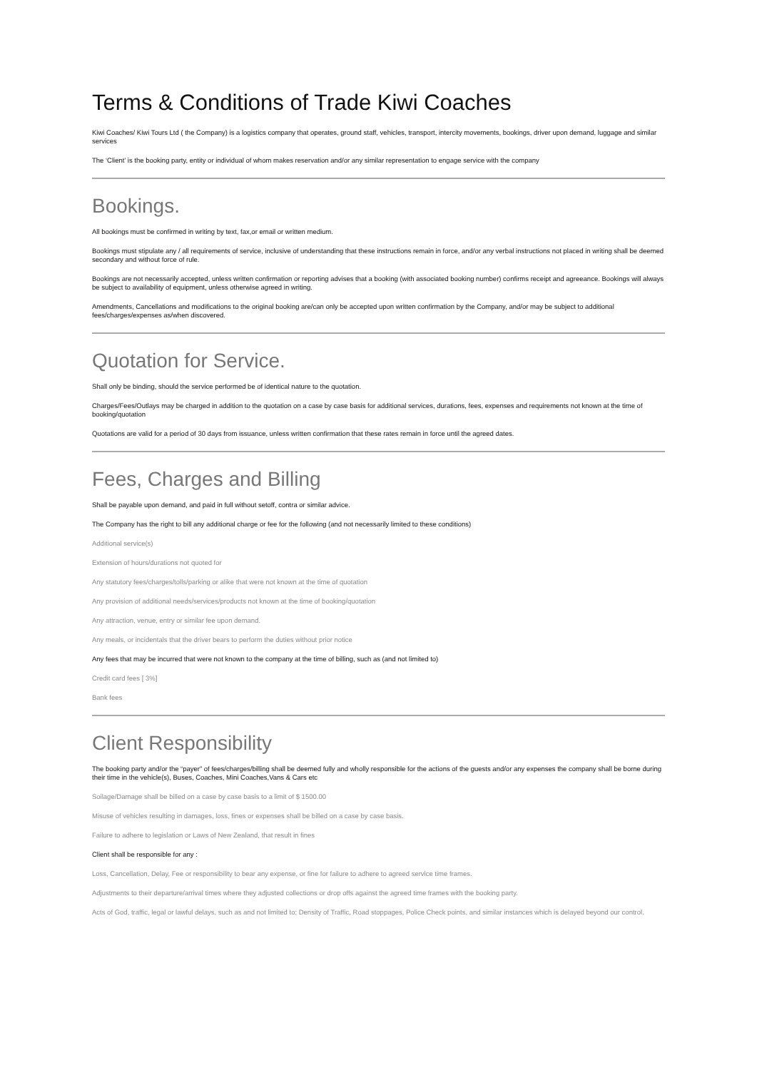Terms & Conditions of Trade Kiwi Coaches
Kiwi Coaches/ Kiwi Tours Ltd ( the Company) is a logistics company that operates, ground staff, vehicles, transport, intercity movements, bookings, driver upon demand, luggage and similar services
The ‘Client’ is the booking party, entity or individual of whom makes reservation and/or any similar representation to engage service with the company
Bookings.
All bookings must be confirmed in writing by text, fax,or email or written medium.
Bookings must stipulate any / all requirements of service, inclusive of understanding that these instructions remain in force, and/or any verbal instructions not placed in writing shall be deemed secondary and without force of rule.
Bookings are not necessarily accepted, unless written confirmation or reporting advises that a booking (with associated booking number) confirms receipt and agreeance. Bookings will always be subject to availability of equipment, unless otherwise agreed in writing.
Amendments, Cancellations and modifications to the original booking are/can only be accepted upon written confirmation by the Company, and/or may be subject to additional fees/charges/expenses as/when discovered.
Quotation for Service.
Shall only be binding, should the service performed be of identical nature to the quotation.
Charges/Fees/Outlays may be charged in addition to the quotation on a case by case basis for additional services, durations, fees, expenses and requirements not known at the time of booking/quotation
Quotations are valid for a period of 30 days from issuance, unless written confirmation that these rates remain in force until the agreed dates.
Fees, Charges and Billing
Shall be payable upon demand, and paid in full without setoff, contra or similar advice.
The Company has the right to bill any additional charge or fee for the following (and not necessarily limited to these conditions)
Additional service(s)
Extension of hours/durations not quoted for
Any statutory fees/charges/tolls/parking or alike that were not known at the time of quotation
Any provision of additional needs/services/products not known at the time of booking/quotation
Any attraction, venue, entry or similar fee upon demand.
Any meals, or incidentals that the driver bears to perform the duties without prior notice
Any fees that may be incurred that were not known to the company at the time of billing, such as (and not limited to)
Credit card fees [ 3%]
Bank fees
Client Responsibility
The booking party and/or the “payer” of fees/charges/billing shall be deemed fully and wholly responsible for the actions of the guests and/or any expenses the company shall be borne during their time in the vehicle(s), Buses, Coaches, Mini Coaches,Vans & Cars etc
Soilage/Damage shall be billed on a case by case basis to a limit of $ 1500.00
Misuse of vehicles resulting in damages, loss, fines or expenses shall be billed on a case by case basis.
Failure to adhere to legislation or Laws of New Zealand, that result in fines
Client shall be responsible for any :
Loss, Cancellation, Delay, Fee or responsibility to bear any expense, or fine for failure to adhere to agreed service time frames.
Adjustments to their departure/arrival times where they adjusted collections or drop offs against the agreed time frames with the booking party.
Acts of God, traffic, legal or lawful delays, such as and not limited to; Density of Traffic, Road stoppages, Police Check points, and similar instances which is delayed beyond our control.